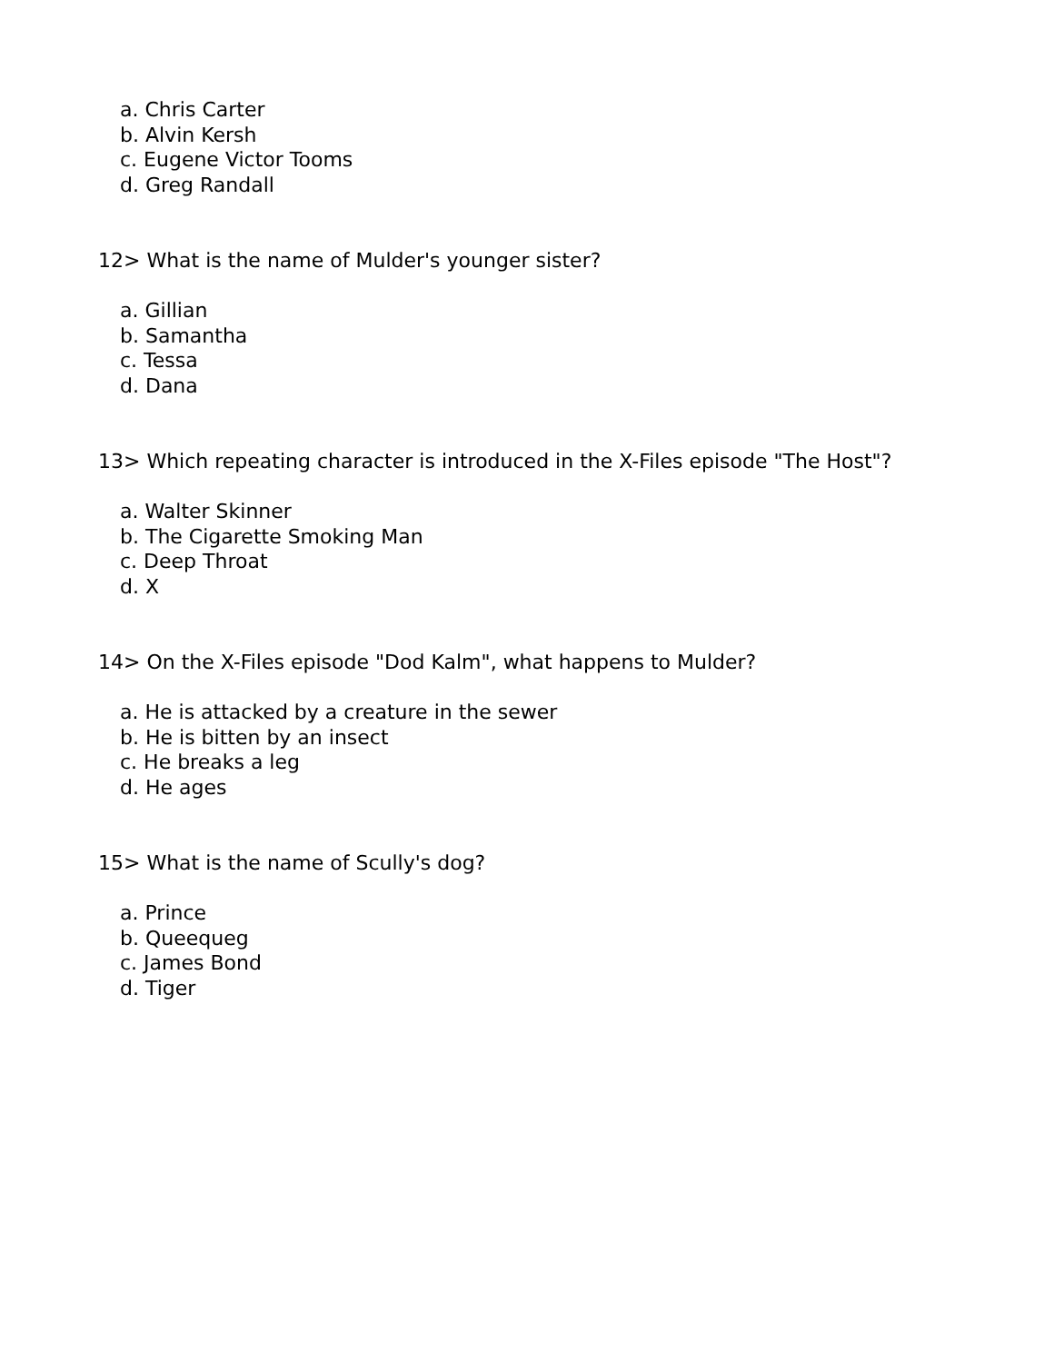a. Chris Carter
b. Alvin Kersh
c. Eugene Victor Tooms
d. Greg Randall
12> What is the name of Mulder's younger sister?
a. Gillian
b. Samantha
c. Tessa
d. Dana
13> Which repeating character is introduced in the X-Files episode "The Host"?
a. Walter Skinner
b. The Cigarette Smoking Man
c. Deep Throat
d. X
14> On the X-Files episode "Dod Kalm", what happens to Mulder?
a. He is attacked by a creature in the sewer
b. He is bitten by an insect
c. He breaks a leg
d. He ages
15> What is the name of Scully's dog?
a. Prince
b. Queequeg
c. James Bond
d. Tiger